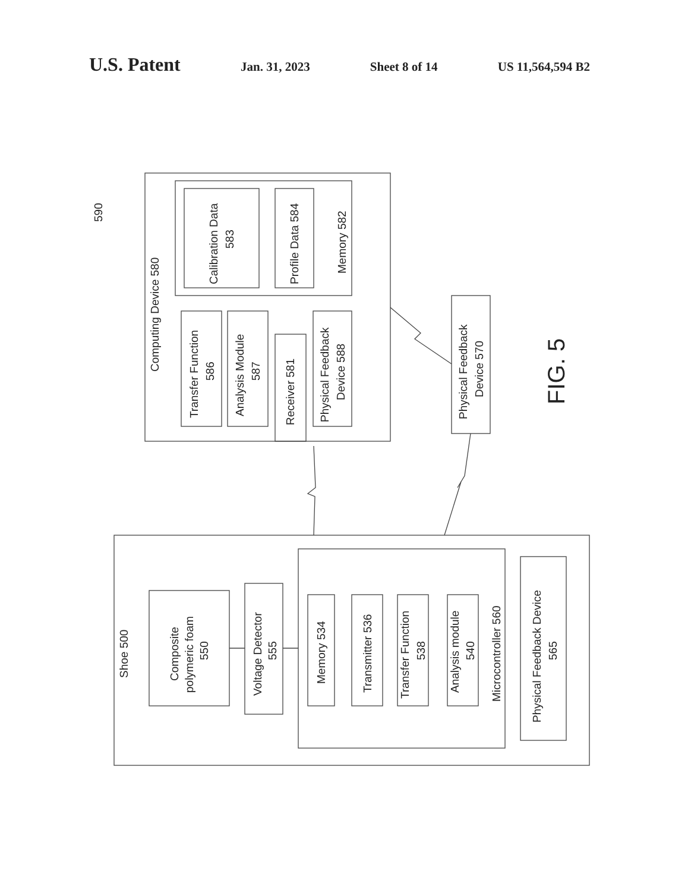U.S. Patent Jan. 31, 2023 Sheet 8 of 14 US 11,564,594 B2
590
Computing Device 580
Calibration Data
583
Profile Data 584
Memory 582
Transfer Function
586
Analysis Module
587
Receiver 581
Physical Feedback
Device 588
Physical Feedback
Device 570
FIG. 5
Shoe 500
Composite
polymeric foam
550
Voltage Detector
555
Memory 534
Transmitter 536
Transfer Function
538
Analysis module
540
Microcontroller 560
Physical Feedback Device
565